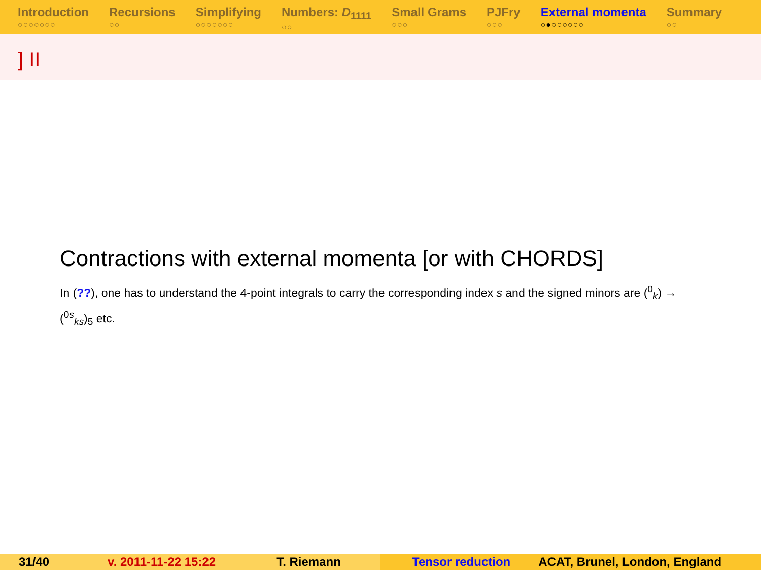Introduction
○○○○○○○
Recursions
○○
Simplifying
○○○○○○○
Numbers: D<sub>1111</sub>
○○
Small Grams
○○○
PJFry
○○○
External momenta
○●○○○○○○
Summary
○○
] II
Contractions with external momenta [or with CHORDS]
In (??), one has to understand the 4-point integrals to carry the corresponding index s and the signed minors are (<sup>0</sup><sub>k</sub>) → (<sup>0s</sup><sub>ks</sub>)<sub>5</sub> etc.
31/40 v. 2011-11-22 15:22 T. Riemann Tensor reduction ACAT, Brunel, London, England